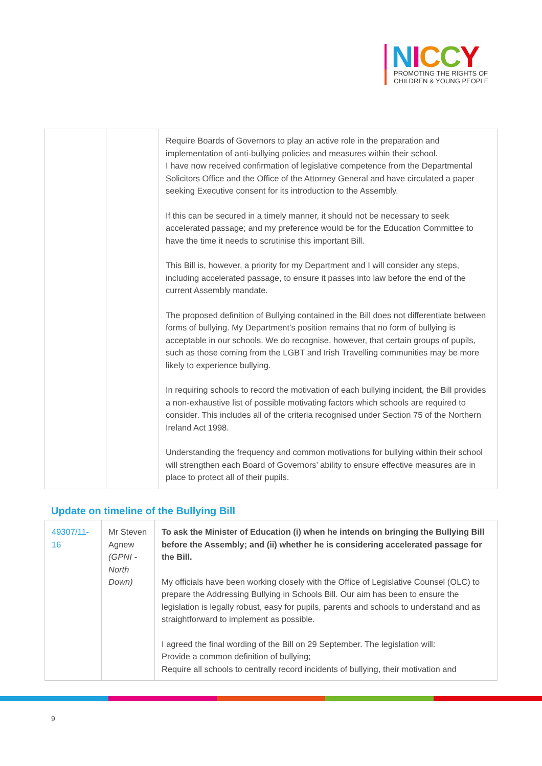NICCY
PROMOTING THE RIGHTS OF
CHILDREN & YOUNG PEOPLE
| | | Require Boards of Governors to play an active role in the preparation and implementation of anti-bullying policies and measures within their school. I have now received confirmation of legislative competence from the Departmental Solicitors Office and the Office of the Attorney General and have circulated a paper seeking Executive consent for its introduction to the Assembly. If this can be secured in a timely manner, it should not be necessary to seek accelerated passage; and my preference would be for the Education Committee to have the time it needs to scrutinise this important Bill. This Bill is, however, a priority for my Department and I will consider any steps, including accelerated passage, to ensure it passes into law before the end of the current Assembly mandate. The proposed definition of Bullying contained in the Bill does not differentiate between forms of bullying. My Department’s position remains that no form of bullying is acceptable in our schools. We do recognise, however, that certain groups of pupils, such as those coming from the LGBT and Irish Travelling communities may be more likely to experience bullying. In requiring schools to record the motivation of each bullying incident, the Bill provides a non-exhaustive list of possible motivating factors which schools are required to consider. This includes all of the criteria recognised under Section 75 of the Northern Ireland Act 1998. Understanding the frequency and common motivations for bullying within their school will strengthen each Board of Governors’ ability to ensure effective measures are in place to protect all of their pupils. |
Update on timeline of the Bullying Bill
| 49307/11-16 | Mr Steven Agnew (GPNI - North Down) | To ask the Minister of Education (i) when he intends on bringing the Bullying Bill before the Assembly; and (ii) whether he is considering accelerated passage for the Bill. My officials have been working closely with the Office of Legislative Counsel (OLC) to prepare the Addressing Bullying in Schools Bill. Our aim has been to ensure the legislation is legally robust, easy for pupils, parents and schools to understand and as straightforward to implement as possible. I agreed the final wording of the Bill on 29 September. The legislation will: Provide a common definition of bullying; Require all schools to centrally record incidents of bullying, their motivation and |
9